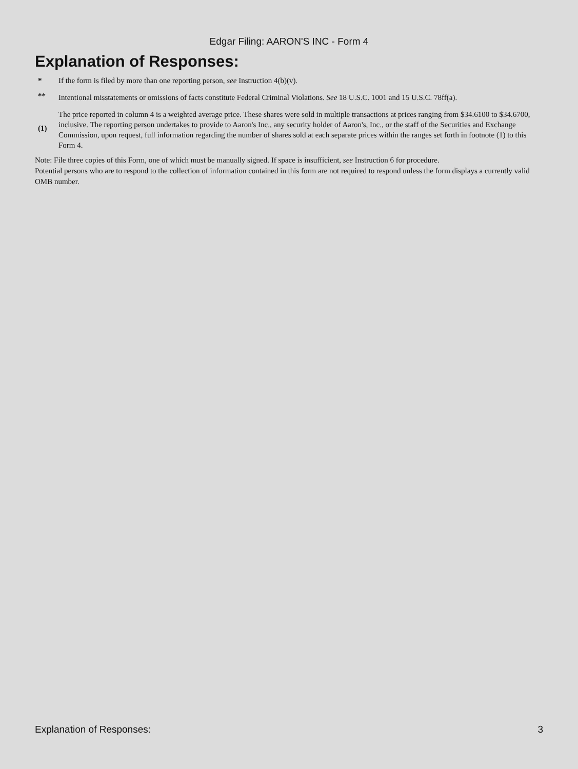Edgar Filing: AARON'S INC - Form 4
Explanation of Responses:
| * | If the form is filed by more than one reporting person, see Instruction 4(b)(v). |
| ** | Intentional misstatements or omissions of facts constitute Federal Criminal Violations. See 18 U.S.C. 1001 and 15 U.S.C. 78ff(a). |
| (1) | The price reported in column 4 is a weighted average price. These shares were sold in multiple transactions at prices ranging from $34.6100 to $34.6700, inclusive. The reporting person undertakes to provide to Aaron's Inc., any security holder of Aaron's, Inc., or the staff of the Securities and Exchange Commission, upon request, full information regarding the number of shares sold at each separate prices within the ranges set forth in footnote (1) to this Form 4. |
Note: File three copies of this Form, one of which must be manually signed. If space is insufficient, see Instruction 6 for procedure.
Potential persons who are to respond to the collection of information contained in this form are not required to respond unless the form displays a currently valid OMB number.
Explanation of Responses: 3